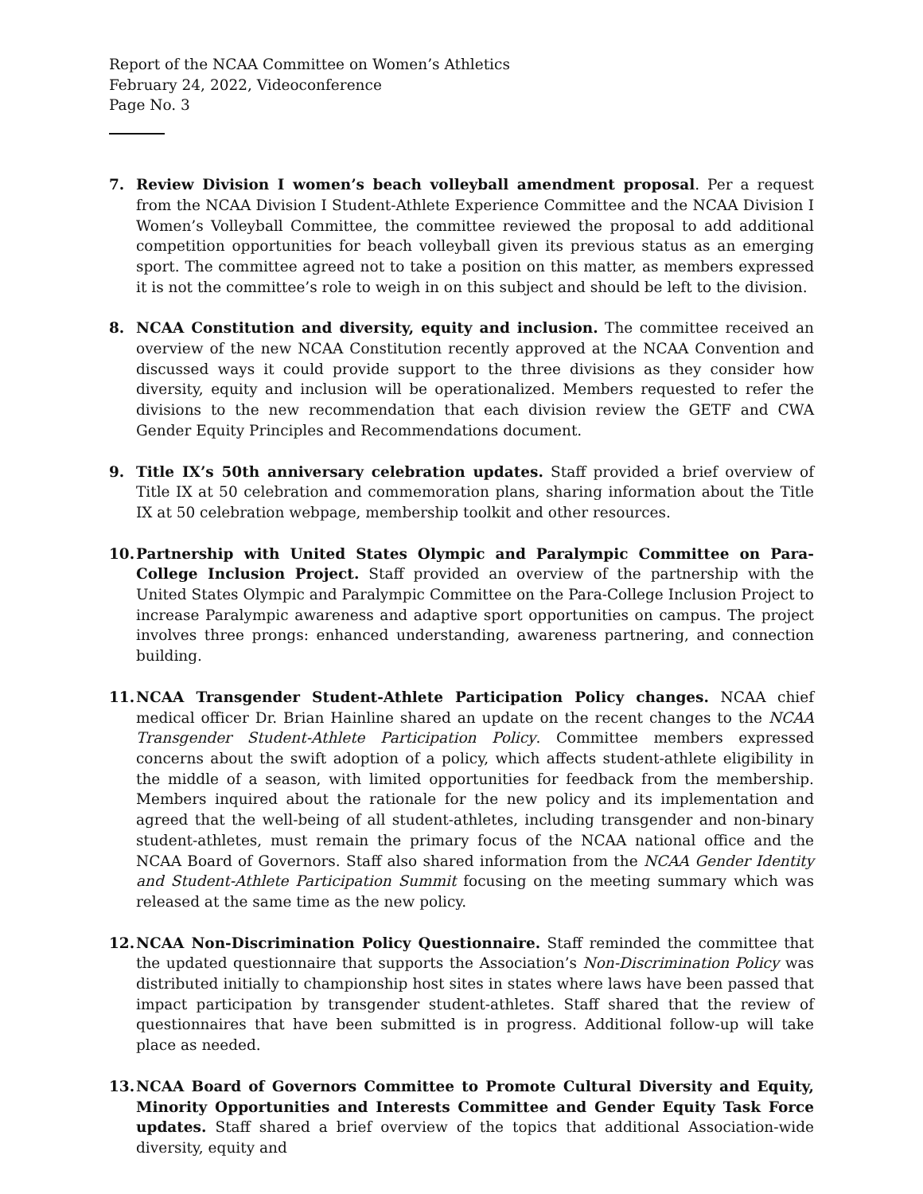Report of the NCAA Committee on Women’s Athletics
February 24, 2022, Videoconference
Page No. 3
7. Review Division I women’s beach volleyball amendment proposal. Per a request from the NCAA Division I Student-Athlete Experience Committee and the NCAA Division I Women’s Volleyball Committee, the committee reviewed the proposal to add additional competition opportunities for beach volleyball given its previous status as an emerging sport. The committee agreed not to take a position on this matter, as members expressed it is not the committee’s role to weigh in on this subject and should be left to the division.
8. NCAA Constitution and diversity, equity and inclusion. The committee received an overview of the new NCAA Constitution recently approved at the NCAA Convention and discussed ways it could provide support to the three divisions as they consider how diversity, equity and inclusion will be operationalized. Members requested to refer the divisions to the new recommendation that each division review the GETF and CWA Gender Equity Principles and Recommendations document.
9. Title IX’s 50th anniversary celebration updates. Staff provided a brief overview of Title IX at 50 celebration and commemoration plans, sharing information about the Title IX at 50 celebration webpage, membership toolkit and other resources.
10. Partnership with United States Olympic and Paralympic Committee on Para-College Inclusion Project. Staff provided an overview of the partnership with the United States Olympic and Paralympic Committee on the Para-College Inclusion Project to increase Paralympic awareness and adaptive sport opportunities on campus. The project involves three prongs: enhanced understanding, awareness partnering, and connection building.
11. NCAA Transgender Student-Athlete Participation Policy changes. NCAA chief medical officer Dr. Brian Hainline shared an update on the recent changes to the NCAA Transgender Student-Athlete Participation Policy. Committee members expressed concerns about the swift adoption of a policy, which affects student-athlete eligibility in the middle of a season, with limited opportunities for feedback from the membership. Members inquired about the rationale for the new policy and its implementation and agreed that the well-being of all student-athletes, including transgender and non-binary student-athletes, must remain the primary focus of the NCAA national office and the NCAA Board of Governors. Staff also shared information from the NCAA Gender Identity and Student-Athlete Participation Summit focusing on the meeting summary which was released at the same time as the new policy.
12. NCAA Non-Discrimination Policy Questionnaire. Staff reminded the committee that the updated questionnaire that supports the Association’s Non-Discrimination Policy was distributed initially to championship host sites in states where laws have been passed that impact participation by transgender student-athletes. Staff shared that the review of questionnaires that have been submitted is in progress. Additional follow-up will take place as needed.
13. NCAA Board of Governors Committee to Promote Cultural Diversity and Equity, Minority Opportunities and Interests Committee and Gender Equity Task Force updates. Staff shared a brief overview of the topics that additional Association-wide diversity, equity and